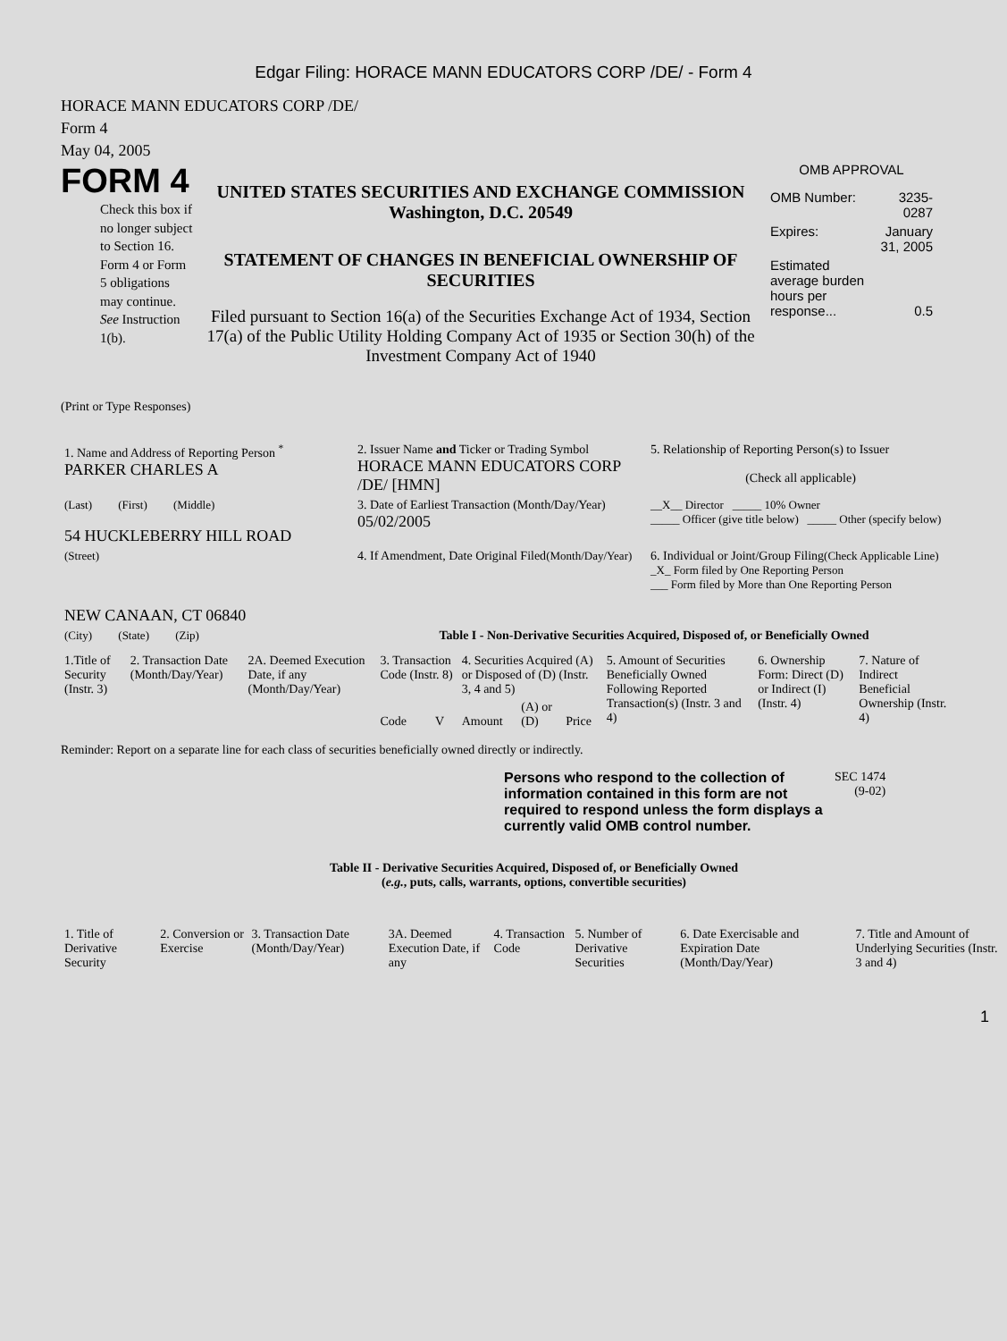Edgar Filing: HORACE MANN EDUCATORS CORP /DE/ - Form 4
HORACE MANN EDUCATORS CORP /DE/
Form 4
May 04, 2005
FORM 4
Check this box if no longer subject to Section 16. Form 4 or Form 5 obligations may continue. See Instruction 1(b).
UNITED STATES SECURITIES AND EXCHANGE COMMISSION
Washington, D.C. 20549
STATEMENT OF CHANGES IN BENEFICIAL OWNERSHIP OF SECURITIES
Filed pursuant to Section 16(a) of the Securities Exchange Act of 1934, Section 17(a) of the Public Utility Holding Company Act of 1935 or Section 30(h) of the Investment Company Act of 1940
OMB APPROVAL
| OMB Number: | 3235-0287 |
| Expires: | January 31, 2005 |
| Estimated average burden hours per response... | 0.5 |
(Print or Type Responses)
| 1. Name and Address of Reporting Person <sup>*</sup> PARKER CHARLES A | 2. Issuer Name and Ticker or Trading Symbol HORACE MANN EDUCATORS CORP /DE/ [HMN] | 5. Relationship of Reporting Person(s) to Issuer (Check all applicable) |
| (Last) (First) (Middle) 54 HUCKLEBERRY HILL ROAD | 3. Date of Earliest Transaction (Month/Day/Year) 05/02/2005 | __X__ Director _____ 10% Owner _____ Officer (give title below) _____ Other (specify below) |
| (Street) NEW CANAAN, CT 06840 | 4. If Amendment, Date Original Filed (Month/Day/Year) | 6. Individual or Joint/Group Filing (Check Applicable Line) _X_ Form filed by One Reporting Person ___ Form filed by More than One Reporting Person |
| (City) (State) (Zip) | Table I - Non-Derivative Securities Acquired, Disposed of, or Beneficially Owned | |
| 1.Title of Security (Instr. 3) | 2. Transaction Date (Month/Day/Year) | 2A. Deemed Execution Date, if any (Month/Day/Year) | 3. Transaction Code (Instr. 8) | | 4. Securities Acquired (A) or Disposed of (D) (Instr. 3, 4 and 5) | | | 5. Amount of Securities Beneficially Owned Following Reported Transaction(s) (Instr. 3 and 4) | 6. Ownership Form: Direct (D) or Indirect (I) (Instr. 4) | 7. Nature of Indirect Beneficial Ownership (Instr. 4) |
| --- | --- | --- | --- | --- | --- | --- | --- | --- | --- | --- |
| | | | Code | V | Amount | (A) or (D) | Price | | | |
Reminder: Report on a separate line for each class of securities beneficially owned directly or indirectly.
Persons who respond to the collection of information contained in this form are not required to respond unless the form displays a currently valid OMB control number.
SEC 1474
(9-02)
Table II - Derivative Securities Acquired, Disposed of, or Beneficially Owned
(e.g., puts, calls, warrants, options, convertible securities)
| 1. Title of Derivative Security | 2. Conversion or Exercise | 3. Transaction Date (Month/Day/Year) | 3A. Deemed Execution Date, if any | 4. Transaction Code | 5. Number of Derivative Securities | 6. Date Exercisable and Expiration Date (Month/Day/Year) | 7. Title and Amount of Underlying Securities (Instr. 3 and 4) |
| --- | --- | --- | --- | --- | --- | --- | --- |
1